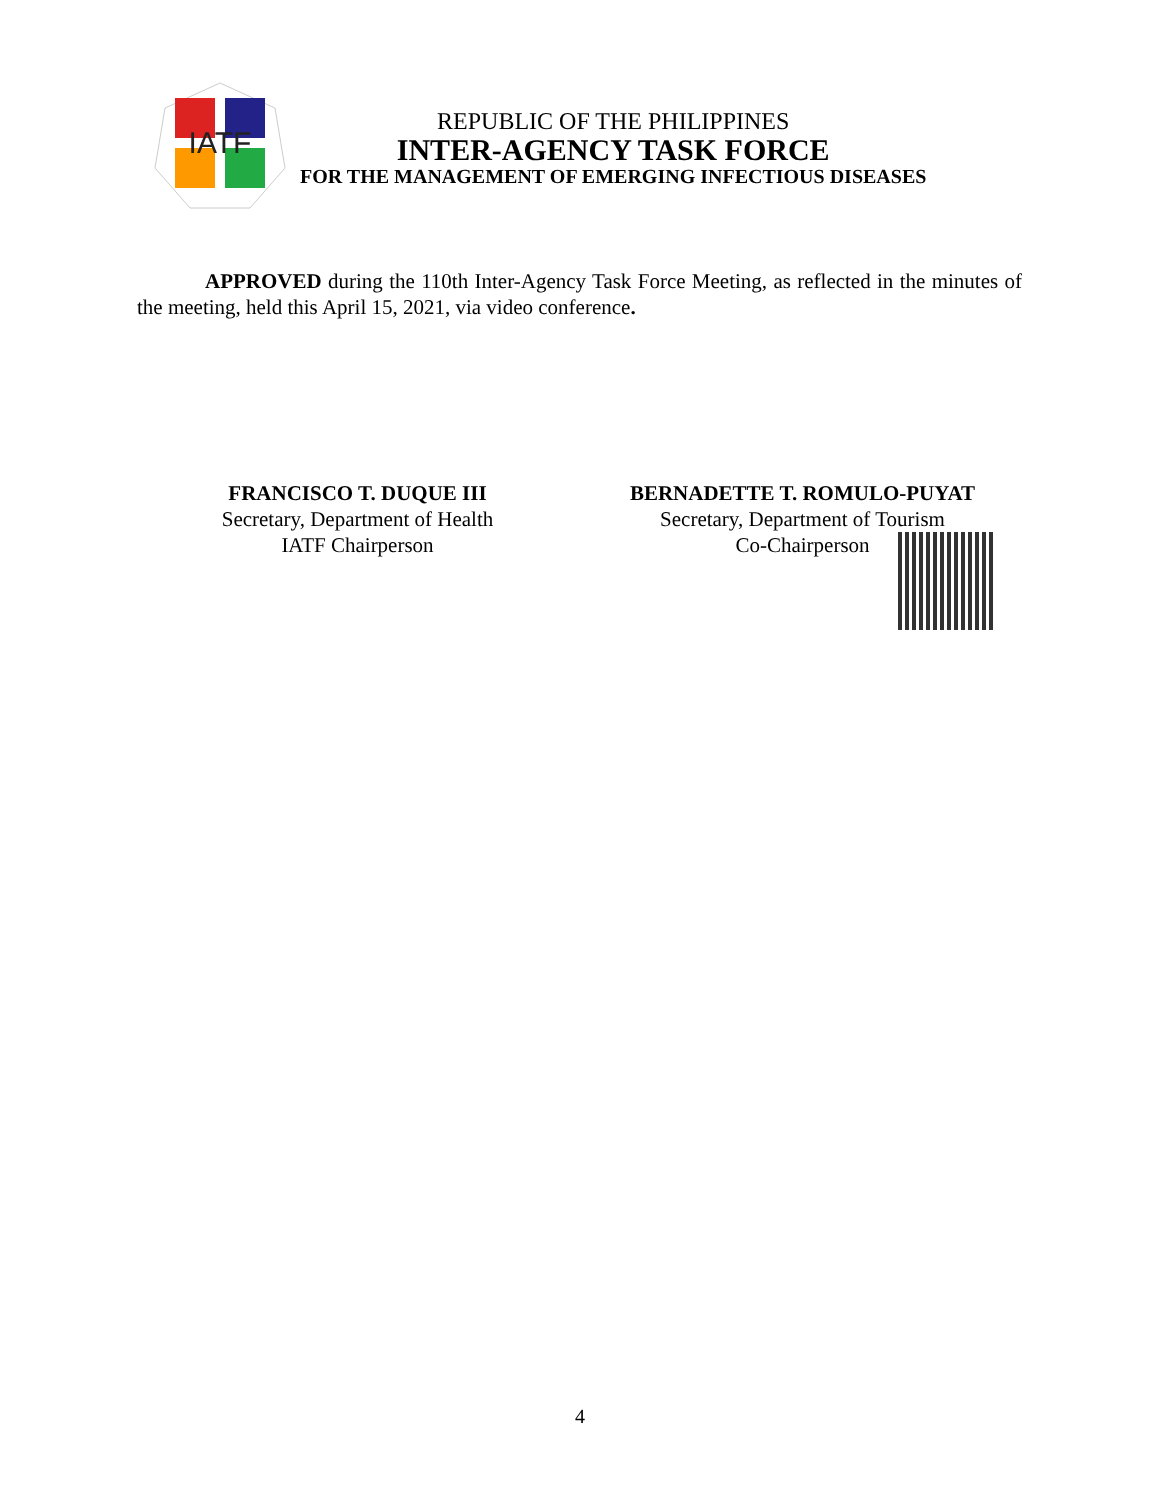IATF
REPUBLIC OF THE PHILIPPINES
INTER-AGENCY TASK FORCE
FOR THE MANAGEMENT OF EMERGING INFECTIOUS DISEASES
APPROVED during the 110th Inter-Agency Task Force Meeting, as reflected in the minutes of the meeting, held this April 15, 2021, via video conference.
FRANCISCO T. DUQUE III
Secretary, Department of Health
IATF Chairperson
BERNADETTE T. ROMULO-PUYAT
Secretary, Department of Tourism
Co-Chairperson
4